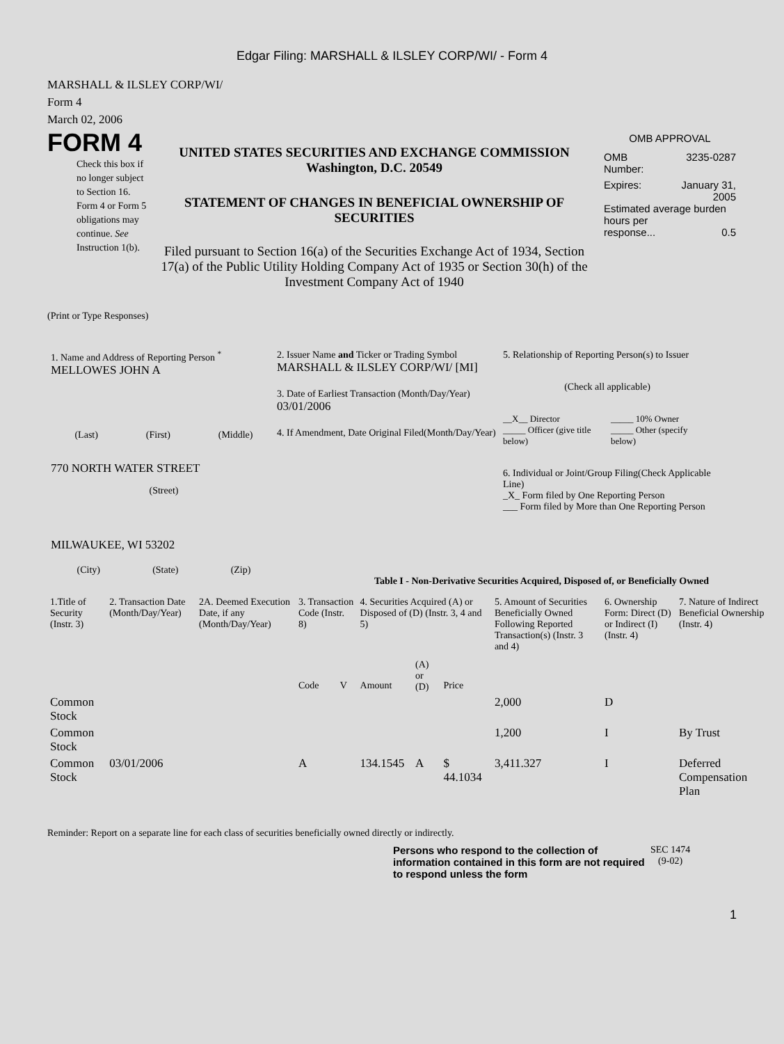Edgar Filing: MARSHALL & ILSLEY CORP/WI/ - Form 4
MARSHALL & ILSLEY CORP/WI/
Form 4
March 02, 2006
FORM 4
Check this box if no longer subject to Section 16. Form 4 or Form 5 obligations may continue. See Instruction 1(b).
UNITED STATES SECURITIES AND EXCHANGE COMMISSION
Washington, D.C. 20549
STATEMENT OF CHANGES IN BENEFICIAL OWNERSHIP OF SECURITIES
Filed pursuant to Section 16(a) of the Securities Exchange Act of 1934, Section 17(a) of the Public Utility Holding Company Act of 1935 or Section 30(h) of the Investment Company Act of 1940
OMB APPROVAL
OMB
Number: 3235-0287
Expires: January 31,
2005
Estimated average burden hours per
response... 0.5
(Print or Type Responses)
1. Name and Address of Reporting Person <sup>*</sup>
MELLOWES JOHN A
(Last) (First) (Middle)
770 NORTH WATER STREET
(Street)
MILWAUKEE, WI 53202
(City) (State) (Zip)
2. Issuer Name and Ticker or Trading Symbol
MARSHALL & ILSLEY CORP/WI/ [MI]
3. Date of Earliest Transaction (Month/Day/Year)
03/01/2006
4. If Amendment, Date Original Filed(Month/Day/Year)
5. Relationship of Reporting Person(s) to Issuer
(Check all applicable)
__X__ Director
_____ Officer (give title below)
_____ 10% Owner
_____ Other (specify below)
6. Individual or Joint/Group Filing(Check Applicable Line)
_X_ Form filed by One Reporting Person
___ Form filed by More than One Reporting Person
Table I - Non-Derivative Securities Acquired, Disposed of, or Beneficially Owned
| 1.Title of Security (Instr. 3) | 2. Transaction Date (Month/Day/Year) | 2A. Deemed Execution Date, if any (Month/Day/Year) | 3. Transaction Code (Instr. 8) | | 4. Securities Acquired (A) or Disposed of (D) (Instr. 3, 4 and 5) | | | 5. Amount of Securities Beneficially Owned Following Reported Transaction(s) (Instr. 3 and 4) | 6. Ownership Form: Direct (D) or Indirect (I) (Instr. 4) | 7. Nature of Indirect Beneficial Ownership (Instr. 4) |
| --- | --- | --- | --- | --- | --- | --- | --- | --- | --- | --- |
| | | | Code | V | Amount | (A) or (D) | Price | | | |
| Common Stock | | | | | | | | 2,000 | D | |
| Common Stock | | | | | | | | 1,200 | I | By Trust |
| Common Stock | 03/01/2006 | | A | | 134.1545 | A | $ 44.1034 | 3,411.327 | I | Deferred Compensation Plan |
Reminder: Report on a separate line for each class of securities beneficially owned directly or indirectly.
Persons who respond to the collection of information contained in this form are not required to respond unless the form
SEC 1474
(9-02)
1